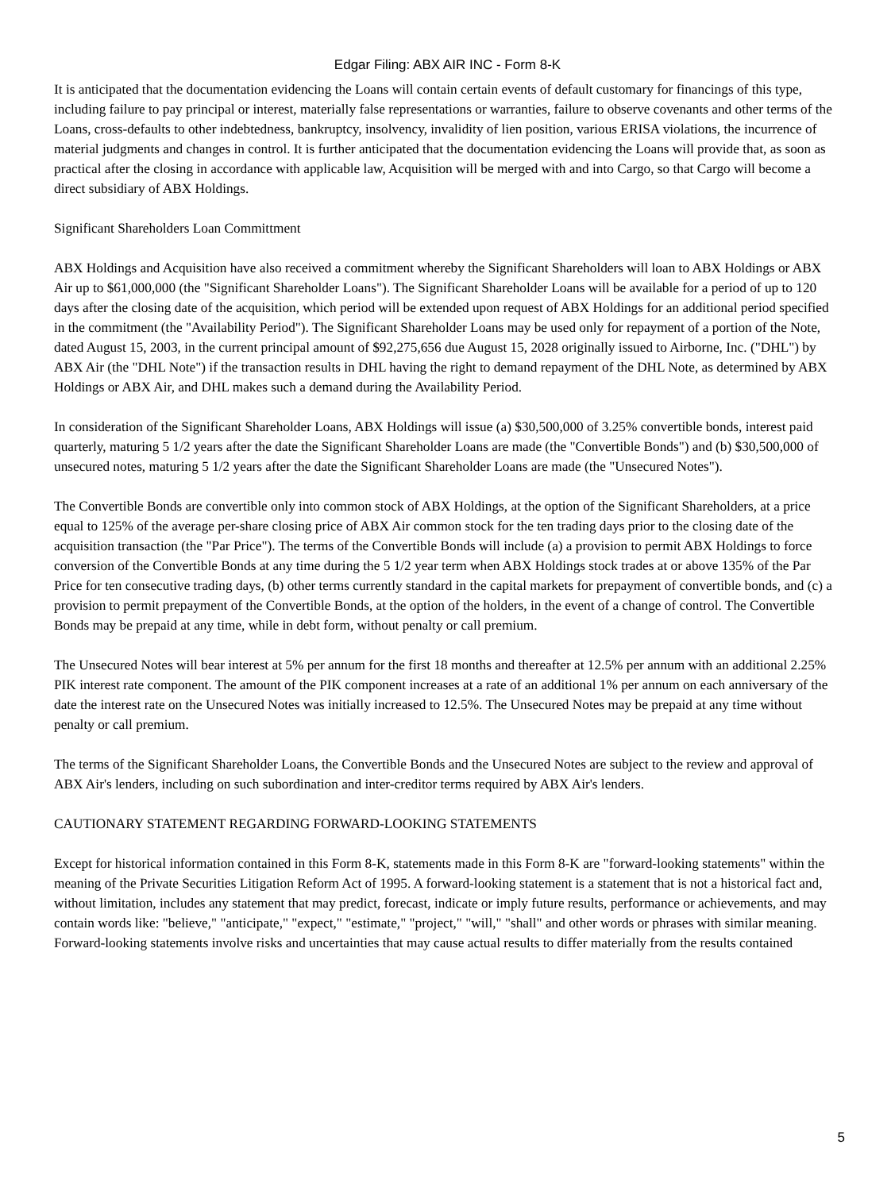Edgar Filing: ABX AIR INC - Form 8-K
It is anticipated that the documentation evidencing the Loans will contain certain events of default customary for financings of this type, including failure to pay principal or interest, materially false representations or warranties, failure to observe covenants and other terms of the Loans, cross-defaults to other indebtedness, bankruptcy, insolvency, invalidity of lien position, various ERISA violations, the incurrence of material judgments and changes in control. It is further anticipated that the documentation evidencing the Loans will provide that, as soon as practical after the closing in accordance with applicable law, Acquisition will be merged with and into Cargo, so that Cargo will become a direct subsidiary of ABX Holdings.
Significant Shareholders Loan Committment
ABX Holdings and Acquisition have also received a commitment whereby the Significant Shareholders will loan to ABX Holdings or ABX Air up to $61,000,000 (the "Significant Shareholder Loans"). The Significant Shareholder Loans will be available for a period of up to 120 days after the closing date of the acquisition, which period will be extended upon request of ABX Holdings for an additional period specified in the commitment (the "Availability Period"). The Significant Shareholder Loans may be used only for repayment of a portion of the Note, dated August 15, 2003, in the current principal amount of $92,275,656 due August 15, 2028 originally issued to Airborne, Inc. ("DHL") by ABX Air (the "DHL Note") if the transaction results in DHL having the right to demand repayment of the DHL Note, as determined by ABX Holdings or ABX Air, and DHL makes such a demand during the Availability Period.
In consideration of the Significant Shareholder Loans, ABX Holdings will issue (a) $30,500,000 of 3.25% convertible bonds, interest paid quarterly, maturing 5 1/2 years after the date the Significant Shareholder Loans are made (the "Convertible Bonds") and (b) $30,500,000 of unsecured notes, maturing 5 1/2 years after the date the Significant Shareholder Loans are made (the "Unsecured Notes").
The Convertible Bonds are convertible only into common stock of ABX Holdings, at the option of the Significant Shareholders, at a price equal to 125% of the average per-share closing price of ABX Air common stock for the ten trading days prior to the closing date of the acquisition transaction (the "Par Price"). The terms of the Convertible Bonds will include (a) a provision to permit ABX Holdings to force conversion of the Convertible Bonds at any time during the 5 1/2 year term when ABX Holdings stock trades at or above 135% of the Par Price for ten consecutive trading days, (b) other terms currently standard in the capital markets for prepayment of convertible bonds, and (c) a provision to permit prepayment of the Convertible Bonds, at the option of the holders, in the event of a change of control. The Convertible Bonds may be prepaid at any time, while in debt form, without penalty or call premium.
The Unsecured Notes will bear interest at 5% per annum for the first 18 months and thereafter at 12.5% per annum with an additional 2.25% PIK interest rate component. The amount of the PIK component increases at a rate of an additional 1% per annum on each anniversary of the date the interest rate on the Unsecured Notes was initially increased to 12.5%. The Unsecured Notes may be prepaid at any time without penalty or call premium.
The terms of the Significant Shareholder Loans, the Convertible Bonds and the Unsecured Notes are subject to the review and approval of ABX Air's lenders, including on such subordination and inter-creditor terms required by ABX Air's lenders.
CAUTIONARY STATEMENT REGARDING FORWARD-LOOKING STATEMENTS
Except for historical information contained in this Form 8-K, statements made in this Form 8-K are "forward-looking statements" within the meaning of the Private Securities Litigation Reform Act of 1995. A forward-looking statement is a statement that is not a historical fact and, without limitation, includes any statement that may predict, forecast, indicate or imply future results, performance or achievements, and may contain words like: "believe," "anticipate," "expect," "estimate," "project," "will," "shall" and other words or phrases with similar meaning. Forward-looking statements involve risks and uncertainties that may cause actual results to differ materially from the results contained
5